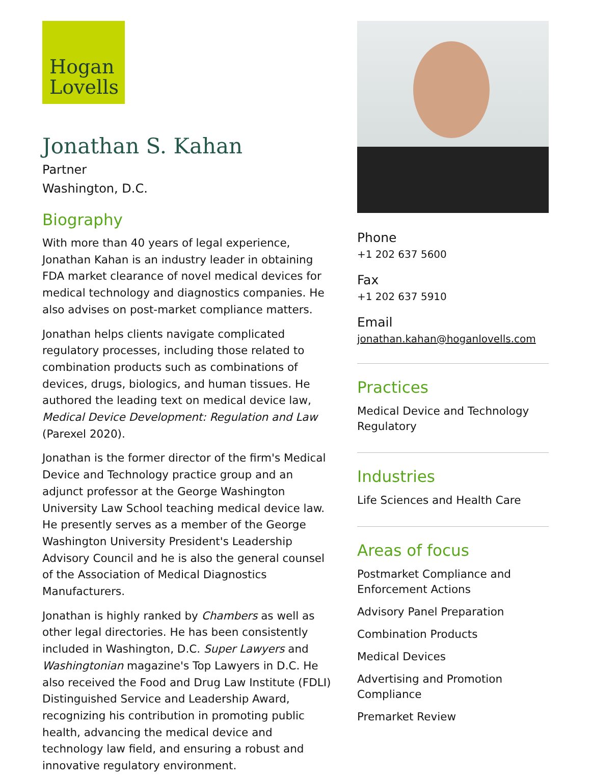Hogan
Lovells
Jonathan S. Kahan
Partner
Washington, D.C.
Biography
With more than 40 years of legal experience, Jonathan Kahan is an industry leader in obtaining FDA market clearance of novel medical devices for medical technology and diagnostics companies. He also advises on post-market compliance matters.
Jonathan helps clients navigate complicated regulatory processes, including those related to combination products such as combinations of devices, drugs, biologics, and human tissues. He authored the leading text on medical device law, Medical Device Development: Regulation and Law (Parexel 2020).
Jonathan is the former director of the firm's Medical Device and Technology practice group and an adjunct professor at the George Washington University Law School teaching medical device law. He presently serves as a member of the George Washington University President's Leadership Advisory Council and he is also the general counsel of the Association of Medical Diagnostics Manufacturers.
Jonathan is highly ranked by Chambers as well as other legal directories. He has been consistently included in Washington, D.C. Super Lawyers and Washingtonian magazine's Top Lawyers in D.C. He also received the Food and Drug Law Institute (FDLI) Distinguished Service and Leadership Award, recognizing his contribution in promoting public health, advancing the medical device and technology law field, and ensuring a robust and innovative regulatory environment.
Phone
+1 202 637 5600
Fax
+1 202 637 5910
Email
jonathan.kahan@hoganlovells.com
Practices
Medical Device and Technology Regulatory
Industries
Life Sciences and Health Care
Areas of focus
Postmarket Compliance and Enforcement Actions
Advisory Panel Preparation
Combination Products
Medical Devices
Advertising and Promotion Compliance
Premarket Review